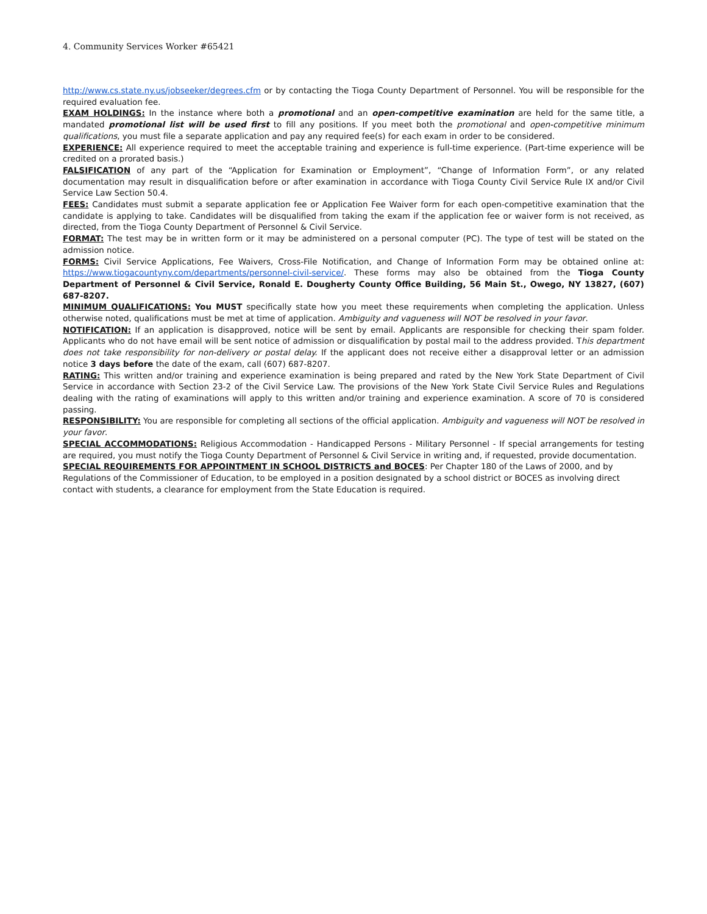4. Community Services Worker #65421
http://www.cs.state.ny.us/jobseeker/degrees.cfm or by contacting the Tioga County Department of Personnel. You will be responsible for the required evaluation fee.
EXAM HOLDINGS: In the instance where both a promotional and an open-competitive examination are held for the same title, a mandated promotional list will be used first to fill any positions. If you meet both the promotional and open-competitive minimum qualifications, you must file a separate application and pay any required fee(s) for each exam in order to be considered.
EXPERIENCE: All experience required to meet the acceptable training and experience is full-time experience. (Part-time experience will be credited on a prorated basis.)
FALSIFICATION of any part of the “Application for Examination or Employment”, “Change of Information Form”, or any related documentation may result in disqualification before or after examination in accordance with Tioga County Civil Service Rule IX and/or Civil Service Law Section 50.4.
FEES: Candidates must submit a separate application fee or Application Fee Waiver form for each open-competitive examination that the candidate is applying to take. Candidates will be disqualified from taking the exam if the application fee or waiver form is not received, as directed, from the Tioga County Department of Personnel & Civil Service.
FORMAT: The test may be in written form or it may be administered on a personal computer (PC). The type of test will be stated on the admission notice.
FORMS: Civil Service Applications, Fee Waivers, Cross-File Notification, and Change of Information Form may be obtained online at: https://www.tiogacountyny.com/departments/personnel-civil-service/. These forms may also be obtained from the Tioga County Department of Personnel & Civil Service, Ronald E. Dougherty County Office Building, 56 Main St., Owego, NY 13827, (607) 687-8207.
MINIMUM QUALIFICATIONS: You MUST specifically state how you meet these requirements when completing the application. Unless otherwise noted, qualifications must be met at time of application. Ambiguity and vagueness will NOT be resolved in your favor.
NOTIFICATION: If an application is disapproved, notice will be sent by email. Applicants are responsible for checking their spam folder. Applicants who do not have email will be sent notice of admission or disqualification by postal mail to the address provided. This department does not take responsibility for non-delivery or postal delay. If the applicant does not receive either a disapproval letter or an admission notice 3 days before the date of the exam, call (607) 687-8207.
RATING: This written and/or training and experience examination is being prepared and rated by the New York State Department of Civil Service in accordance with Section 23-2 of the Civil Service Law. The provisions of the New York State Civil Service Rules and Regulations dealing with the rating of examinations will apply to this written and/or training and experience examination. A score of 70 is considered passing.
RESPONSIBILITY: You are responsible for completing all sections of the official application. Ambiguity and vagueness will NOT be resolved in your favor.
SPECIAL ACCOMMODATIONS: Religious Accommodation - Handicapped Persons - Military Personnel - If special arrangements for testing are required, you must notify the Tioga County Department of Personnel & Civil Service in writing and, if requested, provide documentation.
SPECIAL REQUIREMENTS FOR APPOINTMENT IN SCHOOL DISTRICTS and BOCES: Per Chapter 180 of the Laws of 2000, and by Regulations of the Commissioner of Education, to be employed in a position designated by a school district or BOCES as involving direct contact with students, a clearance for employment from the State Education is required.